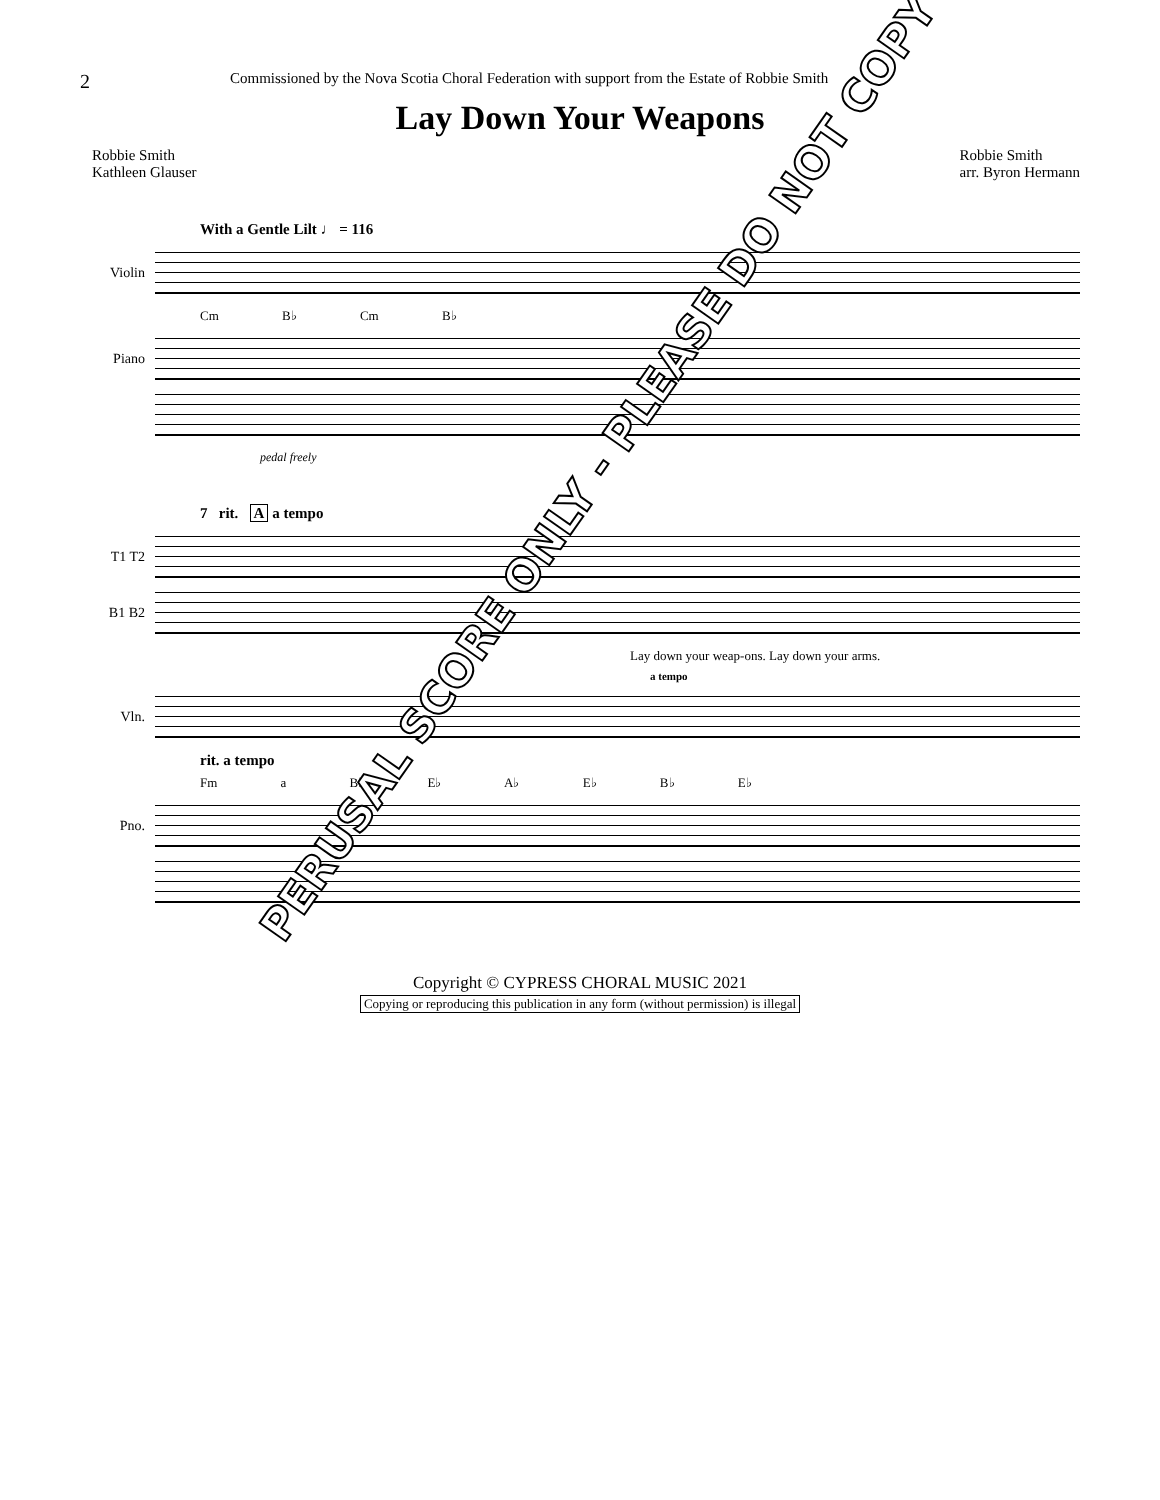2
Commissioned by the Nova Scotia Choral Federation with support from the Estate of Robbie Smith
Lay Down Your Weapons
Robbie Smith
Kathleen Glauser
Robbie Smith
arr. Byron Hermann
With a Gentle Lilt ♩ = 116
Violin
Cm B♭ Cm B♭
Piano
pedal freely
7 rit. A a tempo
T1 T2
B1 B2
Lay down your weap-ons. Lay down your arms.
a tempo
Vln.
rit. a tempo
Fm a B♭ E♭ A♭ E♭ B♭ E♭
Pno.
PERUSAL SCORE ONLY - PLEASE DO NOT COPY
Copyright © CYPRESS CHORAL MUSIC 2021
Copying or reproducing this publication in any form (without permission) is illegal